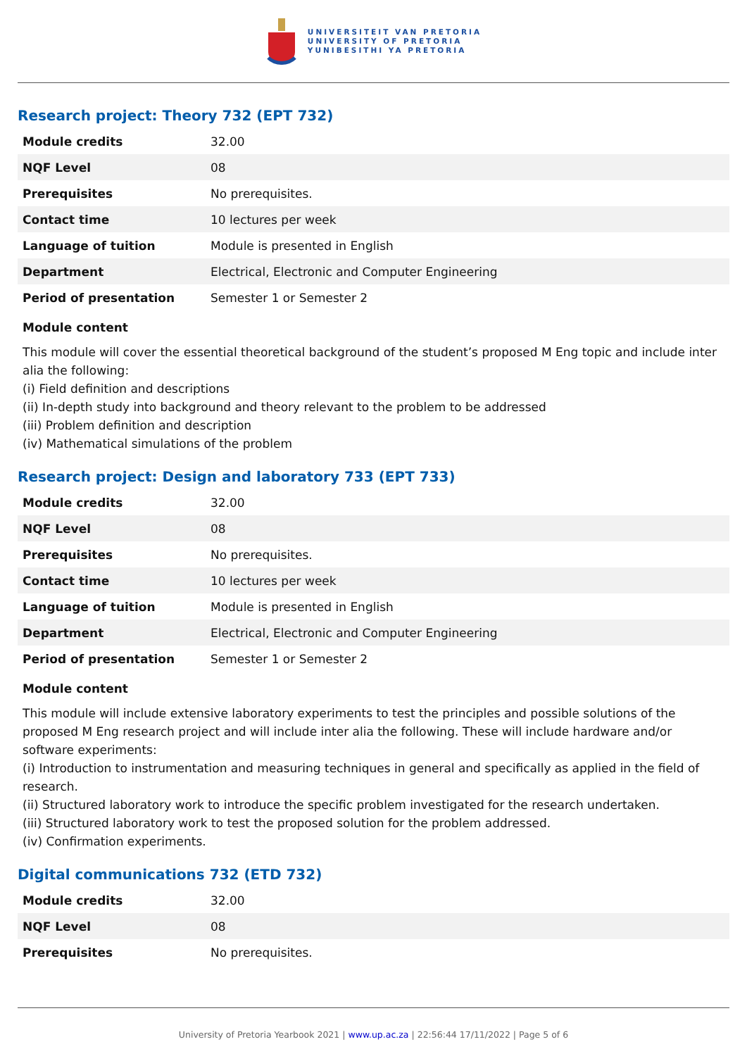UNIVERSITEIT VAN PRETORIA
UNIVERSITY OF PRETORIA
YUNIBESITHI YA PRETORIA
Research project: Theory 732 (EPT 732)
| Module credits | 32.00 |
| NQF Level | 08 |
| Prerequisites | No prerequisites. |
| Contact time | 10 lectures per week |
| Language of tuition | Module is presented in English |
| Department | Electrical, Electronic and Computer Engineering |
| Period of presentation | Semester 1 or Semester 2 |
Module content
This module will cover the essential theoretical background of the student’s proposed M Eng topic and include inter alia the following:
(i) Field definition and descriptions
(ii) In-depth study into background and theory relevant to the problem to be addressed
(iii) Problem definition and description
(iv) Mathematical simulations of the problem
Research project: Design and laboratory 733 (EPT 733)
| Module credits | 32.00 |
| NQF Level | 08 |
| Prerequisites | No prerequisites. |
| Contact time | 10 lectures per week |
| Language of tuition | Module is presented in English |
| Department | Electrical, Electronic and Computer Engineering |
| Period of presentation | Semester 1 or Semester 2 |
Module content
This module will include extensive laboratory experiments to test the principles and possible solutions of the proposed M Eng research project and will include inter alia the following. These will include hardware and/or software experiments:
(i) Introduction to instrumentation and measuring techniques in general and specifically as applied in the field of research.
(ii) Structured laboratory work to introduce the specific problem investigated for the research undertaken.
(iii) Structured laboratory work to test the proposed solution for the problem addressed.
(iv) Confirmation experiments.
Digital communications 732 (ETD 732)
| Module credits | 32.00 |
| NQF Level | 08 |
| Prerequisites | No prerequisites. |
University of Pretoria Yearbook 2021 | www.up.ac.za | 22:56:44 17/11/2022 | Page 5 of 6